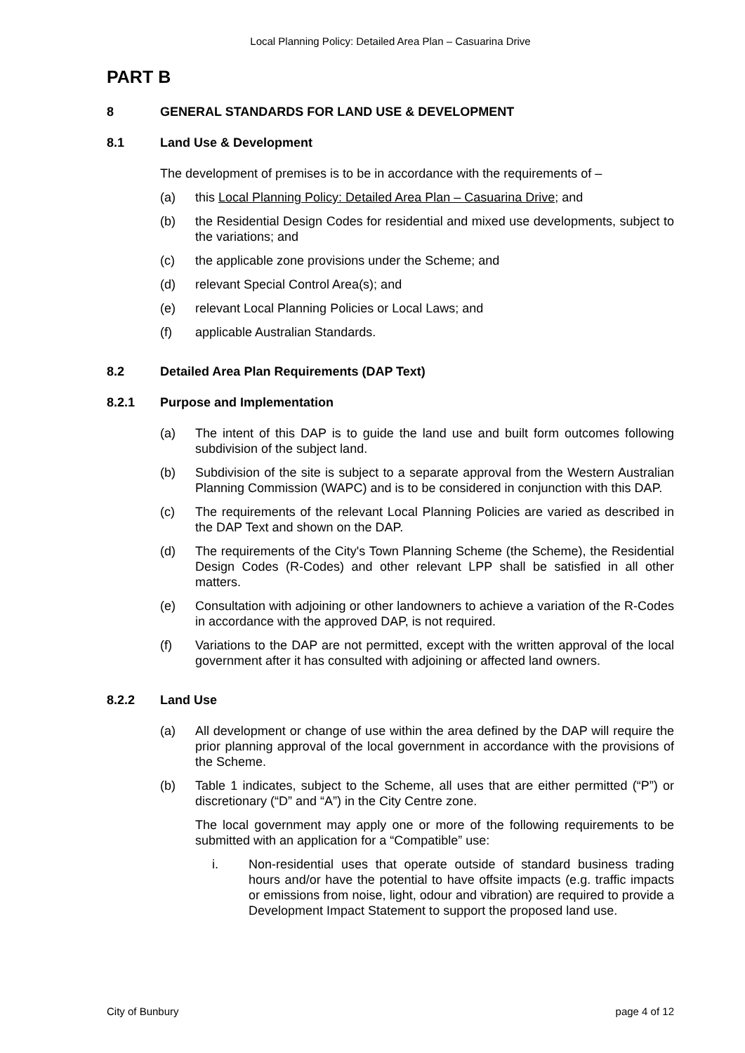Local Planning Policy: Detailed Area Plan – Casuarina Drive
PART B
8 GENERAL STANDARDS FOR LAND USE & DEVELOPMENT
8.1 Land Use & Development
The development of premises is to be in accordance with the requirements of –
(a) this Local Planning Policy: Detailed Area Plan – Casuarina Drive; and
(b) the Residential Design Codes for residential and mixed use developments, subject to the variations; and
(c) the applicable zone provisions under the Scheme; and
(d) relevant Special Control Area(s); and
(e) relevant Local Planning Policies or Local Laws; and
(f) applicable Australian Standards.
8.2 Detailed Area Plan Requirements (DAP Text)
8.2.1 Purpose and Implementation
(a) The intent of this DAP is to guide the land use and built form outcomes following subdivision of the subject land.
(b) Subdivision of the site is subject to a separate approval from the Western Australian Planning Commission (WAPC) and is to be considered in conjunction with this DAP.
(c) The requirements of the relevant Local Planning Policies are varied as described in the DAP Text and shown on the DAP.
(d) The requirements of the City's Town Planning Scheme (the Scheme), the Residential Design Codes (R-Codes) and other relevant LPP shall be satisfied in all other matters.
(e) Consultation with adjoining or other landowners to achieve a variation of the R-Codes in accordance with the approved DAP, is not required.
(f) Variations to the DAP are not permitted, except with the written approval of the local government after it has consulted with adjoining or affected land owners.
8.2.2 Land Use
(a) All development or change of use within the area defined by the DAP will require the prior planning approval of the local government in accordance with the provisions of the Scheme.
(b) Table 1 indicates, subject to the Scheme, all uses that are either permitted (“P”) or discretionary (“D” and “A”) in the City Centre zone.
The local government may apply one or more of the following requirements to be submitted with an application for a “Compatible” use:
i. Non-residential uses that operate outside of standard business trading hours and/or have the potential to have offsite impacts (e.g. traffic impacts or emissions from noise, light, odour and vibration) are required to provide a Development Impact Statement to support the proposed land use.
City of Bunbury page 4 of 12